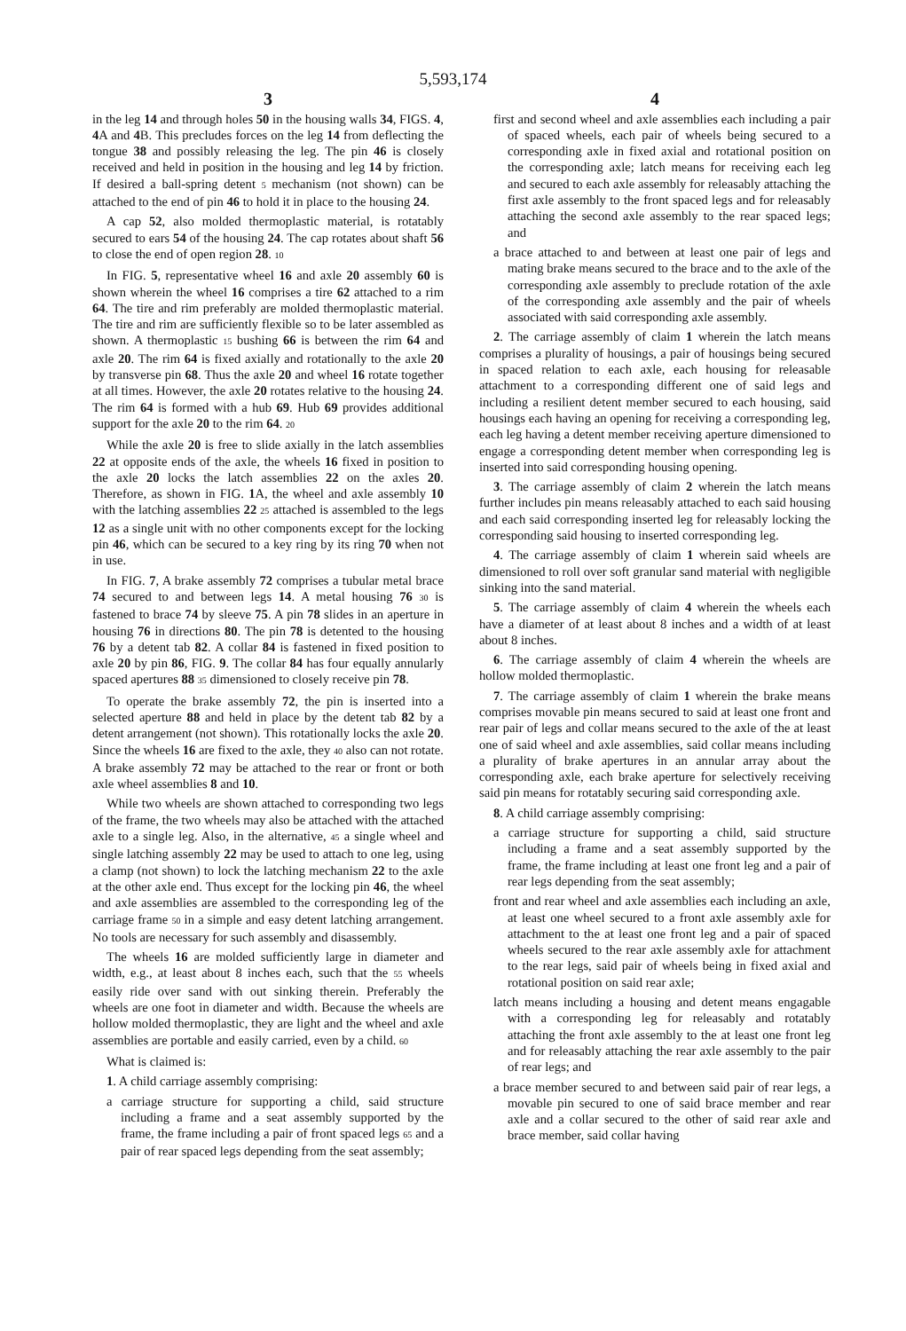5,593,174
3
in the leg 14 and through holes 50 in the housing walls 34, FIGS. 4, 4 A and 4 B. This precludes forces on the leg 14 from deflecting the tongue 38 and possibly releasing the leg. The pin 46 is closely received and held in position in the housing and leg 14 by friction. If desired a ball-spring detent 5 mechanism (not shown) can be attached to the end of pin 46 to hold it in place to the housing 24.
A cap 52, also molded thermoplastic material, is rotatably secured to ears 54 of the housing 24. The cap rotates about shaft 56 to close the end of open region 28. 10
In FIG. 5, representative wheel 16 and axle 20 assembly 60 is shown wherein the wheel 16 comprises a tire 62 attached to a rim 64. The tire and rim preferably are molded thermoplastic material. The tire and rim are sufficiently flexible so to be later assembled as shown. A thermoplastic 15 bushing 66 is between the rim 64 and axle 20. The rim 64 is fixed axially and rotationally to the axle 20 by transverse pin 68. Thus the axle 20 and wheel 16 rotate together at all times. However, the axle 20 rotates relative to the housing 24. The rim 64 is formed with a hub 69. Hub 69 provides additional support for the axle 20 to the rim 64. 20
While the axle 20 is free to slide axially in the latch assemblies 22 at opposite ends of the axle, the wheels 16 fixed in position to the axle 20 locks the latch assemblies 22 on the axles 20. Therefore, as shown in FIG. 1 A, the wheel and axle assembly 10 with the latching assemblies 22 25 attached is assembled to the legs 12 as a single unit with no other components except for the locking pin 46, which can be secured to a key ring by its ring 70 when not in use.
In FIG. 7, A brake assembly 72 comprises a tubular metal brace 74 secured to and between legs 14. A metal housing 76 30 is fastened to brace 74 by sleeve 75. A pin 78 slides in an aperture in housing 76 in directions 80. The pin 78 is detented to the housing 76 by a detent tab 82. A collar 84 is fastened in fixed position to axle 20 by pin 86, FIG. 9. The collar 84 has four equally annularly spaced apertures 88 35 dimensioned to closely receive pin 78.
To operate the brake assembly 72, the pin is inserted into a selected aperture 88 and held in place by the detent tab 82 by a detent arrangement (not shown). This rotationally locks the axle 20. Since the wheels 16 are fixed to the axle, they 40 also can not rotate. A brake assembly 72 may be attached to the rear or front or both axle wheel assemblies 8 and 10.
While two wheels are shown attached to corresponding two legs of the frame, the two wheels may also be attached with the attached axle to a single leg. Also, in the alternative, 45 a single wheel and single latching assembly 22 may be used to attach to one leg, using a clamp (not shown) to lock the latching mechanism 22 to the axle at the other axle end. Thus except for the locking pin 46, the wheel and axle assemblies are assembled to the corresponding leg of the carriage frame 50 in a simple and easy detent latching arrangement. No tools are necessary for such assembly and disassembly.
The wheels 16 are molded sufficiently large in diameter and width, e.g., at least about 8 inches each, such that the 55 wheels easily ride over sand with out sinking therein. Preferably the wheels are one foot in diameter and width. Because the wheels are hollow molded thermoplastic, they are light and the wheel and axle assemblies are portable and easily carried, even by a child. 60
What is claimed is:
1. A child carriage assembly comprising:
a carriage structure for supporting a child, said structure including a frame and a seat assembly supported by the frame, the frame including a pair of front spaced legs 65 and a pair of rear spaced legs depending from the seat assembly;
4
first and second wheel and axle assemblies each including a pair of spaced wheels, each pair of wheels being secured to a corresponding axle in fixed axial and rotational position on the corresponding axle; latch means for receiving each leg and secured to each axle assembly for releasably attaching the first axle assembly to the front spaced legs and for releasably attaching the second axle assembly to the rear spaced legs; and
a brace attached to and between at least one pair of legs and mating brake means secured to the brace and to the axle of the corresponding axle assembly to preclude rotation of the axle of the corresponding axle assembly and the pair of wheels associated with said corresponding axle assembly.
2. The carriage assembly of claim 1 wherein the latch means comprises a plurality of housings, a pair of housings being secured in spaced relation to each axle, each housing for releasable attachment to a corresponding different one of said legs and including a resilient detent member secured to each housing, said housings each having an opening for receiving a corresponding leg, each leg having a detent member receiving aperture dimensioned to engage a corresponding detent member when corresponding leg is inserted into said corresponding housing opening.
3. The carriage assembly of claim 2 wherein the latch means further includes pin means releasably attached to each said housing and each said corresponding inserted leg for releasably locking the corresponding said housing to inserted corresponding leg.
4. The carriage assembly of claim 1 wherein said wheels are dimensioned to roll over soft granular sand material with negligible sinking into the sand material.
5. The carriage assembly of claim 4 wherein the wheels each have a diameter of at least about 8 inches and a width of at least about 8 inches.
6. The carriage assembly of claim 4 wherein the wheels are hollow molded thermoplastic.
7. The carriage assembly of claim 1 wherein the brake means comprises movable pin means secured to said at least one front and rear pair of legs and collar means secured to the axle of the at least one of said wheel and axle assemblies, said collar means including a plurality of brake apertures in an annular array about the corresponding axle, each brake aperture for selectively receiving said pin means for rotatably securing said corresponding axle.
8. A child carriage assembly comprising:
a carriage structure for supporting a child, said structure including a frame and a seat assembly supported by the frame, the frame including at least one front leg and a pair of rear legs depending from the seat assembly;
front and rear wheel and axle assemblies each including an axle, at least one wheel secured to a front axle assembly axle for attachment to the at least one front leg and a pair of spaced wheels secured to the rear axle assembly axle for attachment to the rear legs, said pair of wheels being in fixed axial and rotational position on said rear axle;
latch means including a housing and detent means engagable with a corresponding leg for releasably and rotatably attaching the front axle assembly to the at least one front leg and for releasably attaching the rear axle assembly to the pair of rear legs; and
a brace member secured to and between said pair of rear legs, a movable pin secured to one of said brace member and rear axle and a collar secured to the other of said rear axle and brace member, said collar having